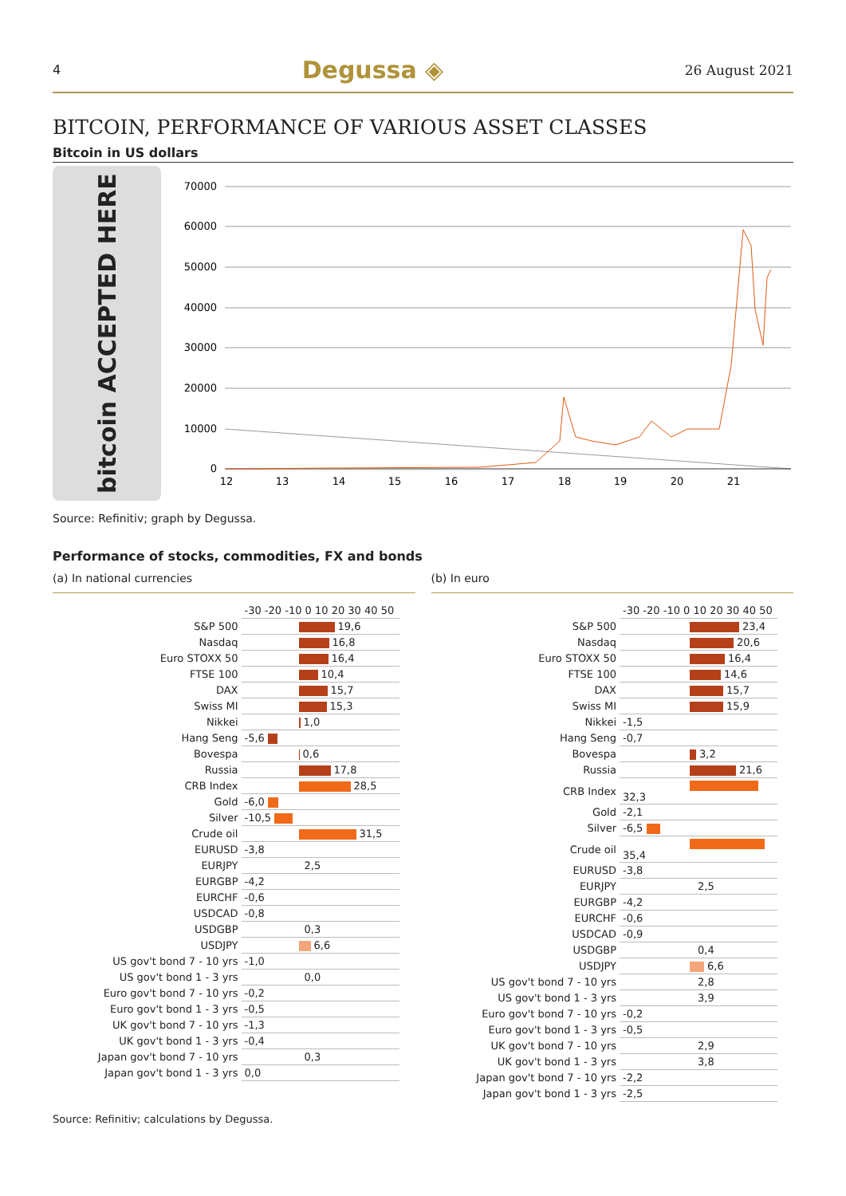4 Degussa ◈ 26 August 2021
BITCOIN, PERFORMANCE OF VARIOUS ASSET CLASSES
Bitcoin in US dollars
bitcoin ACCEPTED HERE
70000
60000
50000
40000
30000
20000
10000
0
12
13
14
15
16
17
18
19
20
21
Source: Refinitiv; graph by Degussa.
Performance of stocks, commodities, FX and bonds
(a) In national currencies
| | -30 -20 -10 0 10 20 30 40 50 |
| S&P 500 | 19,6 |
| Nasdaq | 16,8 |
| Euro STOXX 50 | 16,4 |
| FTSE 100 | 10,4 |
| DAX | 15,7 |
| Swiss MI | 15,3 |
| Nikkei | 1,0 |
| Hang Seng | -5,6 |
| Bovespa | 0,6 |
| Russia | 17,8 |
| CRB Index | 28,5 |
| Gold | -6,0 |
| Silver | -10,5 |
| Crude oil | 31,5 |
| EURUSD | -3,8 |
| EURJPY | 2,5 |
| EURGBP | -4,2 |
| EURCHF | -0,6 |
| USDCAD | -0,8 |
| USDGBP | 0,3 |
| USDJPY | 6,6 |
| US gov't bond 7 - 10 yrs | -1,0 |
| US gov't bond 1 - 3 yrs | 0,0 |
| Euro gov't bond 7 - 10 yrs | -0,2 |
| Euro gov't bond 1 - 3 yrs | -0,5 |
| UK gov't bond 7 - 10 yrs | -1,3 |
| UK gov't bond 1 - 3 yrs | -0,4 |
| Japan gov't bond 7 - 10 yrs | 0,3 |
| Japan gov't bond 1 - 3 yrs | 0,0 |
(b) In euro
| | -30 -20 -10 0 10 20 30 40 50 |
| S&P 500 | 23,4 |
| Nasdaq | 20,6 |
| Euro STOXX 50 | 16,4 |
| FTSE 100 | 14,6 |
| DAX | 15,7 |
| Swiss MI | 15,9 |
| Nikkei | -1,5 |
| Hang Seng | -0,7 |
| Bovespa | 3,2 |
| Russia | 21,6 |
| CRB Index | 32,3 |
| Gold | -2,1 |
| Silver | -6,5 |
| Crude oil | 35,4 |
| EURUSD | -3,8 |
| EURJPY | 2,5 |
| EURGBP | -4,2 |
| EURCHF | -0,6 |
| USDCAD | -0,9 |
| USDGBP | 0,4 |
| USDJPY | 6,6 |
| US gov't bond 7 - 10 yrs | 2,8 |
| US gov't bond 1 - 3 yrs | 3,9 |
| Euro gov't bond 7 - 10 yrs | -0,2 |
| Euro gov't bond 1 - 3 yrs | -0,5 |
| UK gov't bond 7 - 10 yrs | 2,9 |
| UK gov't bond 1 - 3 yrs | 3,8 |
| Japan gov't bond 7 - 10 yrs | -2,2 |
| Japan gov't bond 1 - 3 yrs | -2,5 |
Source: Refinitiv; calculations by Degussa.